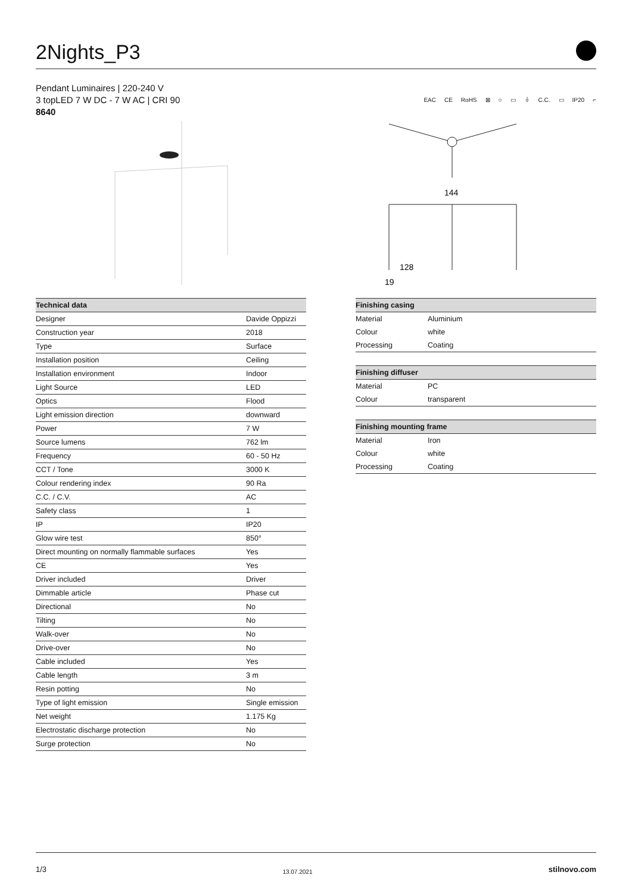2Nights_P3
Pendant Luminaires | 220-240 V
3 topLED 7 W DC - 7 W AC | CRI 90
8640
EAC CE RoHS ⊠ ○ ▭ ⏚ C.C. ▭ IP20 ⌐
144
128
19
| Technical data | |
| --- | --- |
| Designer | Davide Oppizzi |
| Construction year | 2018 |
| Type | Surface |
| Installation position | Ceiling |
| Installation environment | Indoor |
| Light Source | LED |
| Optics | Flood |
| Light emission direction | downward |
| Power | 7 W |
| Source lumens | 762 lm |
| Frequency | 60 - 50 Hz |
| CCT / Tone | 3000 K |
| Colour rendering index | 90 Ra |
| C.C. / C.V. | AC |
| Safety class | 1 |
| IP | IP20 |
| Glow wire test | 850° |
| Direct mounting on normally flammable surfaces | Yes |
| CE | Yes |
| Driver included | Driver |
| Dimmable article | Phase cut |
| Directional | No |
| Tilting | No |
| Walk-over | No |
| Drive-over | No |
| Cable included | Yes |
| Cable length | 3 m |
| Resin potting | No |
| Type of light emission | Single emission |
| Net weight | 1.175 Kg |
| Electrostatic discharge protection | No |
| Surge protection | No |
| Finishing casing | |
| --- | --- |
| Material | Aluminium |
| Colour | white |
| Processing | Coating |
| Finishing diffuser | |
| --- | --- |
| Material | PC |
| Colour | transparent |
| Finishing mounting frame | |
| --- | --- |
| Material | Iron |
| Colour | white |
| Processing | Coating |
1/3 13.07.2021 stilnovo.com